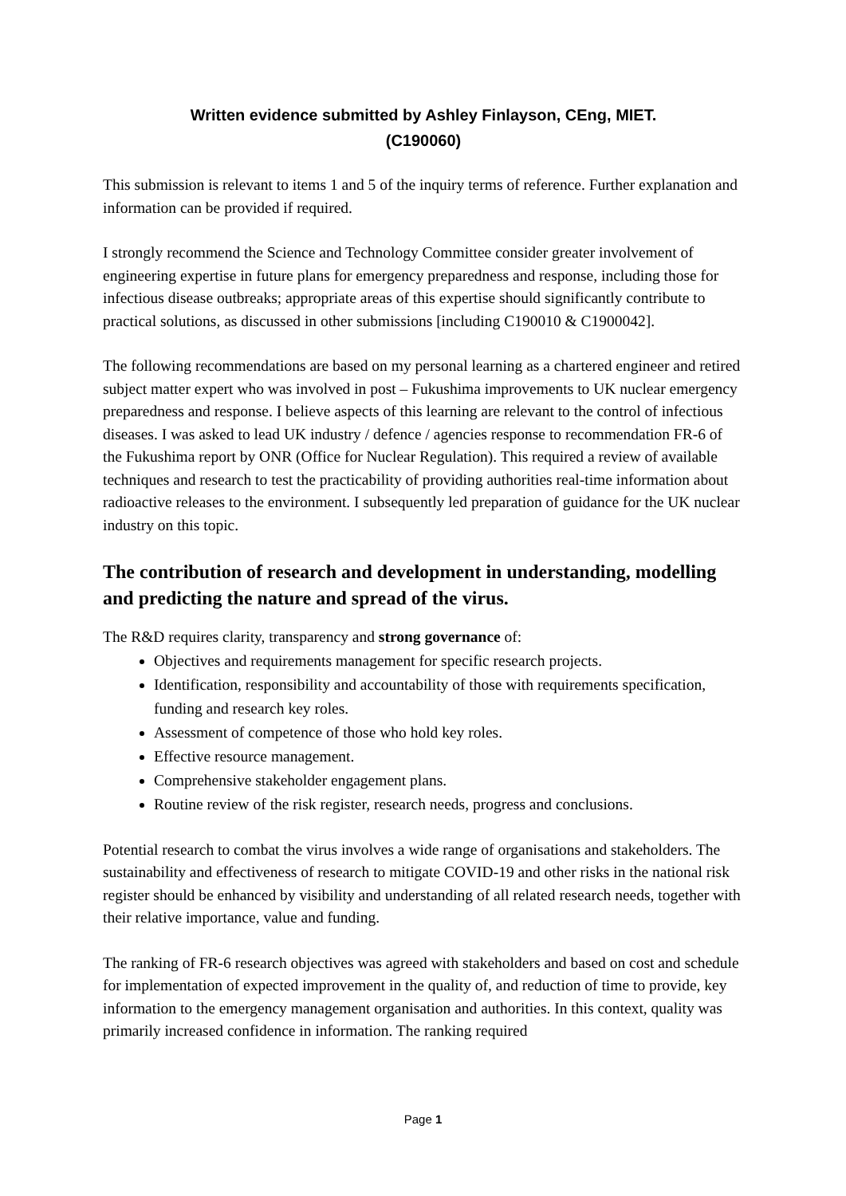Written evidence submitted by Ashley Finlayson, CEng, MIET.
(C190060)
This submission is relevant to items 1 and 5 of the inquiry terms of reference. Further explanation and information can be provided if required.
I strongly recommend the Science and Technology Committee consider greater involvement of engineering expertise in future plans for emergency preparedness and response, including those for infectious disease outbreaks; appropriate areas of this expertise should significantly contribute to practical solutions, as discussed in other submissions [including C190010 & C1900042].
The following recommendations are based on my personal learning as a chartered engineer and retired subject matter expert who was involved in post – Fukushima improvements to UK nuclear emergency preparedness and response. I believe aspects of this learning are relevant to the control of infectious diseases. I was asked to lead UK industry / defence / agencies response to recommendation FR-6 of the Fukushima report by ONR (Office for Nuclear Regulation). This required a review of available techniques and research to test the practicability of providing authorities real-time information about radioactive releases to the environment. I subsequently led preparation of guidance for the UK nuclear industry on this topic.
The contribution of research and development in understanding, modelling and predicting the nature and spread of the virus.
The R&D requires clarity, transparency and strong governance of:
Objectives and requirements management for specific research projects.
Identification, responsibility and accountability of those with requirements specification, funding and research key roles.
Assessment of competence of those who hold key roles.
Effective resource management.
Comprehensive stakeholder engagement plans.
Routine review of the risk register, research needs, progress and conclusions.
Potential research to combat the virus involves a wide range of organisations and stakeholders. The sustainability and effectiveness of research to mitigate COVID-19 and other risks in the national risk register should be enhanced by visibility and understanding of all related research needs, together with their relative importance, value and funding.
The ranking of FR-6 research objectives was agreed with stakeholders and based on cost and schedule for implementation of expected improvement in the quality of, and reduction of time to provide, key information to the emergency management organisation and authorities. In this context, quality was primarily increased confidence in information. The ranking required
Page 1